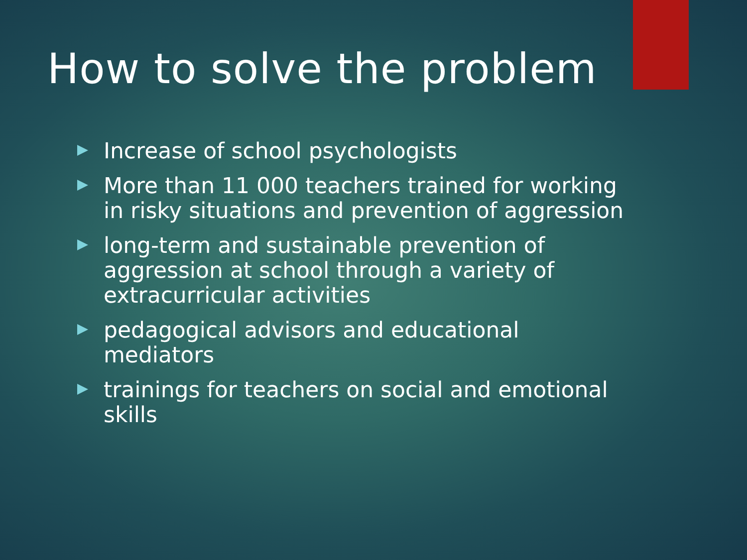How to solve the problem
Increase of school psychologists
More than 11 000 teachers trained for working in risky situations and prevention of aggression
long-term and sustainable prevention of aggression at school through a variety of extracurricular activities
pedagogical advisors and educational mediators
trainings for teachers on social and emotional skills